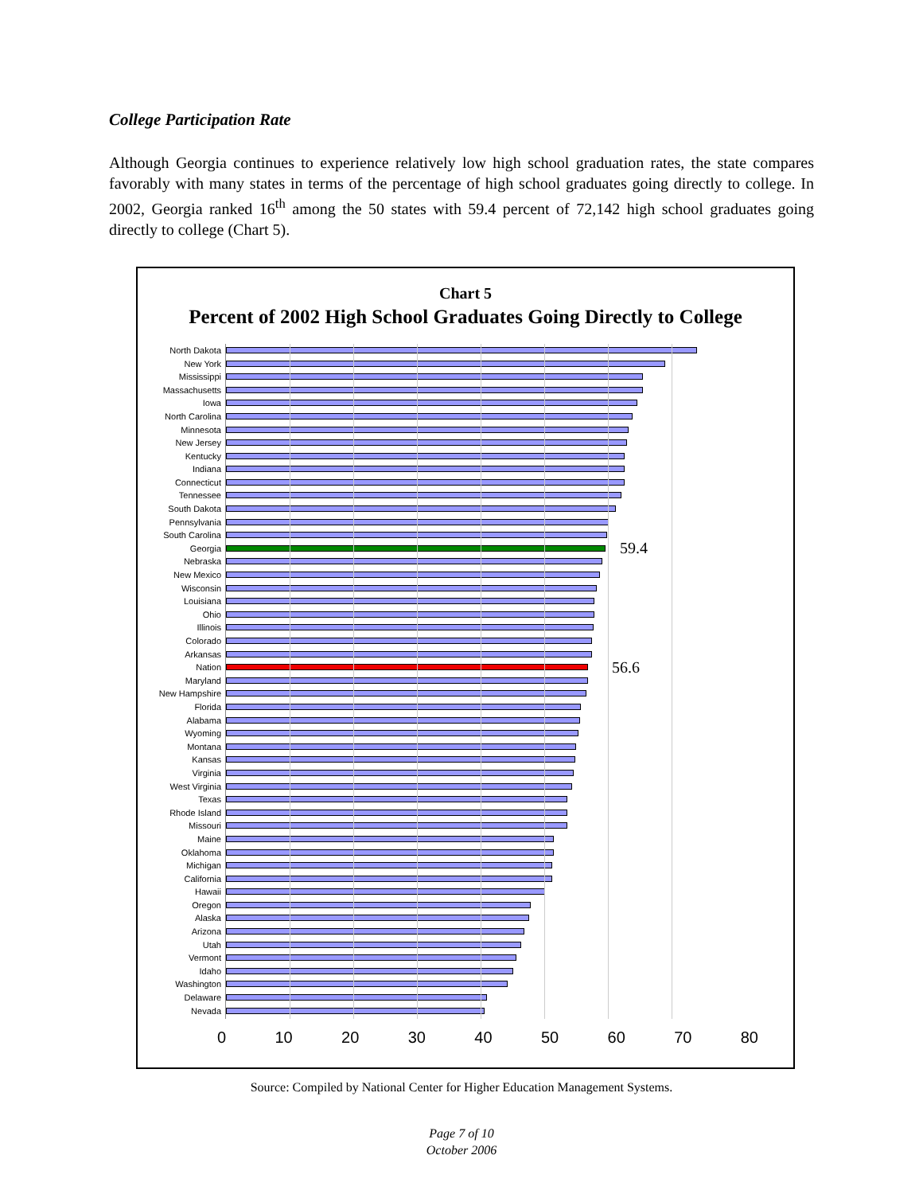College Participation Rate
Although Georgia continues to experience relatively low high school graduation rates, the state compares favorably with many states in terms of the percentage of high school graduates going directly to college. In 2002, Georgia ranked 16<sup>th</sup> among the 50 states with 59.4 percent of 72,142 high school graduates going directly to college (Chart 5).
Chart 5
Percent of 2002 High School Graduates Going Directly to College
North Dakota
New York
Mississippi
Massachusetts
Iowa
North Carolina
Minnesota
New Jersey
Kentucky
Indiana
Connecticut
Tennessee
South Dakota
Pennsylvania
South Carolina
Georgia
59.4
Nebraska
New Mexico
Wisconsin
Louisiana
Ohio
Illinois
Colorado
Arkansas
Nation
56.6
Maryland
New Hampshire
Florida
Alabama
Wyoming
Montana
Kansas
Virginia
West Virginia
Texas
Rhode Island
Missouri
Maine
Oklahoma
Michigan
California
Hawaii
Oregon
Alaska
Arizona
Utah
Vermont
Idaho
Washington
Delaware
Nevada
0 10 20 30 40 50 60 70 80
Source: Compiled by National Center for Higher Education Management Systems.
Page 7 of 10
October 2006